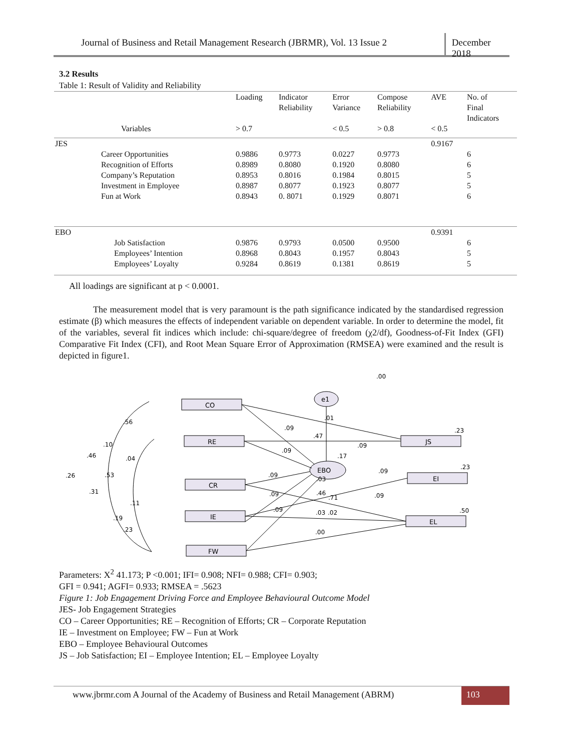Journal of Business and Retail Management Research (JBRMR), Vol. 13 Issue 2
December 2018
3.2 Results
Table 1: Result of Validity and Reliability
| | | Loading | Indicator Reliability | Error Variance | Compose Reliability | AVE | No. of Final Indicators |
| | Variables | > 0.7 | | < 0.5 | > 0.8 | < 0.5 | |
| JES | | | | | | 0.9167 | |
| | Career Opportunities | 0.9886 | 0.9773 | 0.0227 | 0.9773 | | 6 |
| | Recognition of Efforts | 0.8989 | 0.8080 | 0.1920 | 0.8080 | | 6 |
| | Company’s Reputation | 0.8953 | 0.8016 | 0.1984 | 0.8015 | | 5 |
| | Investment in Employee | 0.8987 | 0.8077 | 0.1923 | 0.8077 | | 5 |
| | Fun at Work | 0.8943 | 0. 8071 | 0.1929 | 0.8071 | | 6 |
| EBO | | | | | | 0.9391 | |
| | Job Satisfaction | 0.9876 | 0.9793 | 0.0500 | 0.9500 | | 6 |
| | Employees’ Intention | 0.8968 | 0.8043 | 0.1957 | 0.8043 | | 5 |
| | Employees’ Loyalty | 0.9284 | 0.8619 | 0.1381 | 0.8619 | | 5 |
All loadings are significant at p < 0.0001.
The measurement model that is very paramount is the path significance indicated by the standardised regression estimate (β) which measures the effects of independent variable on dependent variable. In order to determine the model, fit of the variables, several fit indices which include: chi-square/degree of freedom (χ2/df), Goodness-of-Fit Index (GFI) Comparative Fit Index (CFI), and Root Mean Square Error of Approximation (RMSEA) were examined and the result is depicted in figure1.
CO
RE
CR
IE
FW
JS
EI
EL
EBO
e1
.00
.09
.47
.01
.09
.09
.17
.23
.23
.09
.09
.03
.09
.46
.71
.09
.09
.03
.02
.00
.50
.56
.10
.46
.04
.26
.53
.31
.11
.19
.23
Parameters: X<sup>2</sup> 41.173; P <0.001; IFI= 0.908; NFI= 0.988; CFI= 0.903;
GFI = 0.941; AGFI= 0.933; RMSEA = .5623
Figure 1: Job Engagement Driving Force and Employee Behavioural Outcome Model
JES- Job Engagement Strategies
CO – Career Opportunities; RE – Recognition of Efforts; CR – Corporate Reputation
IE – Investment on Employee; FW – Fun at Work
EBO – Employee Behavioural Outcomes
JS – Job Satisfaction; EI – Employee Intention; EL – Employee Loyalty
www.jbrmr.com A Journal of the Academy of Business and Retail Management (ABRM)
103